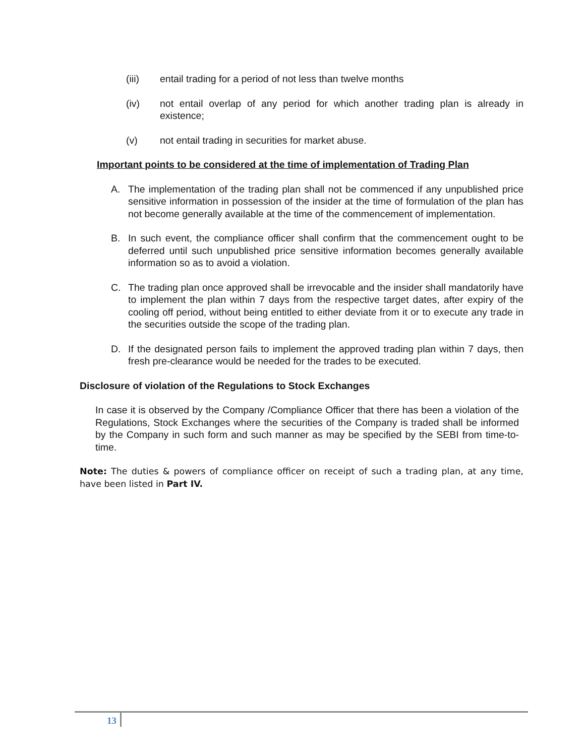(iii) entail trading for a period of not less than twelve months
(iv) not entail overlap of any period for which another trading plan is already in existence;
(v) not entail trading in securities for market abuse.
Important points to be considered at the time of implementation of Trading Plan
A. The implementation of the trading plan shall not be commenced if any unpublished price sensitive information in possession of the insider at the time of formulation of the plan has not become generally available at the time of the commencement of implementation.
B. In such event, the compliance officer shall confirm that the commencement ought to be deferred until such unpublished price sensitive information becomes generally available information so as to avoid a violation.
C. The trading plan once approved shall be irrevocable and the insider shall mandatorily have to implement the plan within 7 days from the respective target dates, after expiry of the cooling off period, without being entitled to either deviate from it or to execute any trade in the securities outside the scope of the trading plan.
D. If the designated person fails to implement the approved trading plan within 7 days, then fresh pre-clearance would be needed for the trades to be executed.
Disclosure of violation of the Regulations to Stock Exchanges
In case it is observed by the Company /Compliance Officer that there has been a violation of the Regulations, Stock Exchanges where the securities of the Company is traded shall be informed by the Company in such form and such manner as may be specified by the SEBI from time-to-time.
Note: The duties & powers of compliance officer on receipt of such a trading plan, at any time, have been listed in Part IV.
13